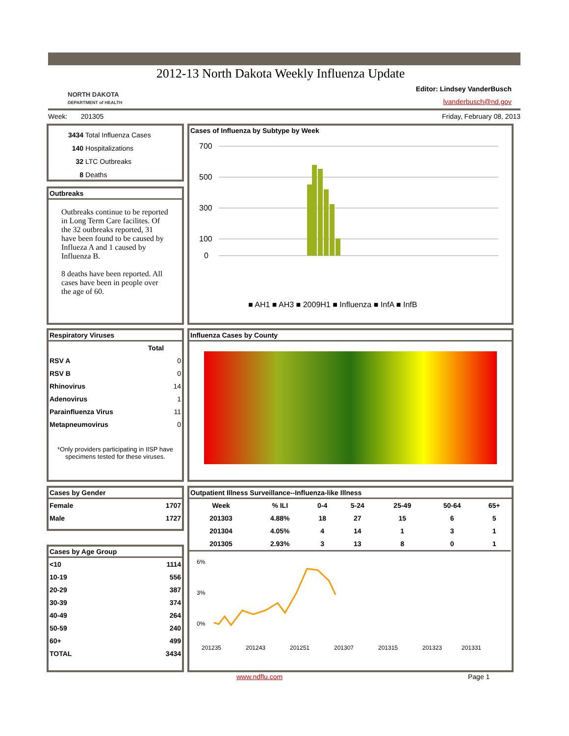2012-13 North Dakota Weekly Influenza Update
NORTH DAKOTA
DEPARTMENT of HEALTH
Editor: Lindsey VanderBusch
lvanderbusch@nd.gov
Week: 201305 Friday, February 08, 2013
3434 Total Influenza Cases
140 Hospitalizations
32 LTC Outbreaks
8 Deaths
Outbreaks
Outbreaks continue to be reported in Long Term Care facilites. Of the 32 outbreaks reported, 31 have been found to be caused by Influeza A and 1 caused by Influenza B.
8 deaths have been reported. All cases have been in people over the age of 60.
Cases of Influenza by Subtype by Week
700
500
300
100
0
■ AH1 ■ AH3 ■ 2009H1 ■ Influenza ■ InfA ■ InfB
Respiratory Viruses
| Total | |
| --- | --- |
| RSV A | 0 |
| RSV B | 0 |
| Rhinovirus | 14 |
| Adenovirus | 1 |
| Parainfluenza Virus | 11 |
| Metapneumovirus | 0 |
*Only providers participating in IISP have specimens tested for these viruses.
Influenza Cases by County
Cases by Gender
| Female | 1707 |
| Male | 1727 |
Cases by Age Group
| <10 | 1114 |
| 10-19 | 556 |
| 20-29 | 387 |
| 30-39 | 374 |
| 40-49 | 264 |
| 50-59 | 240 |
| 60+ | 499 |
| TOTAL | 3434 |
Outpatient Illness Surveillance--Influenza-like Illness
| Week | % ILI | 0-4 | 5-24 | 25-49 | 50-64 | 65+ |
| --- | --- | --- | --- | --- | --- | --- |
| 201303 | 4.88% | 18 | 27 | 15 | 6 | 5 |
| 201304 | 4.05% | 4 | 14 | 1 | 3 | 1 |
| 201305 | 2.93% | 3 | 13 | 8 | 0 | 1 |
6%
3%
0%
201235
201243
201251
201307
201315
201323
201331
www.ndflu.com Page 1